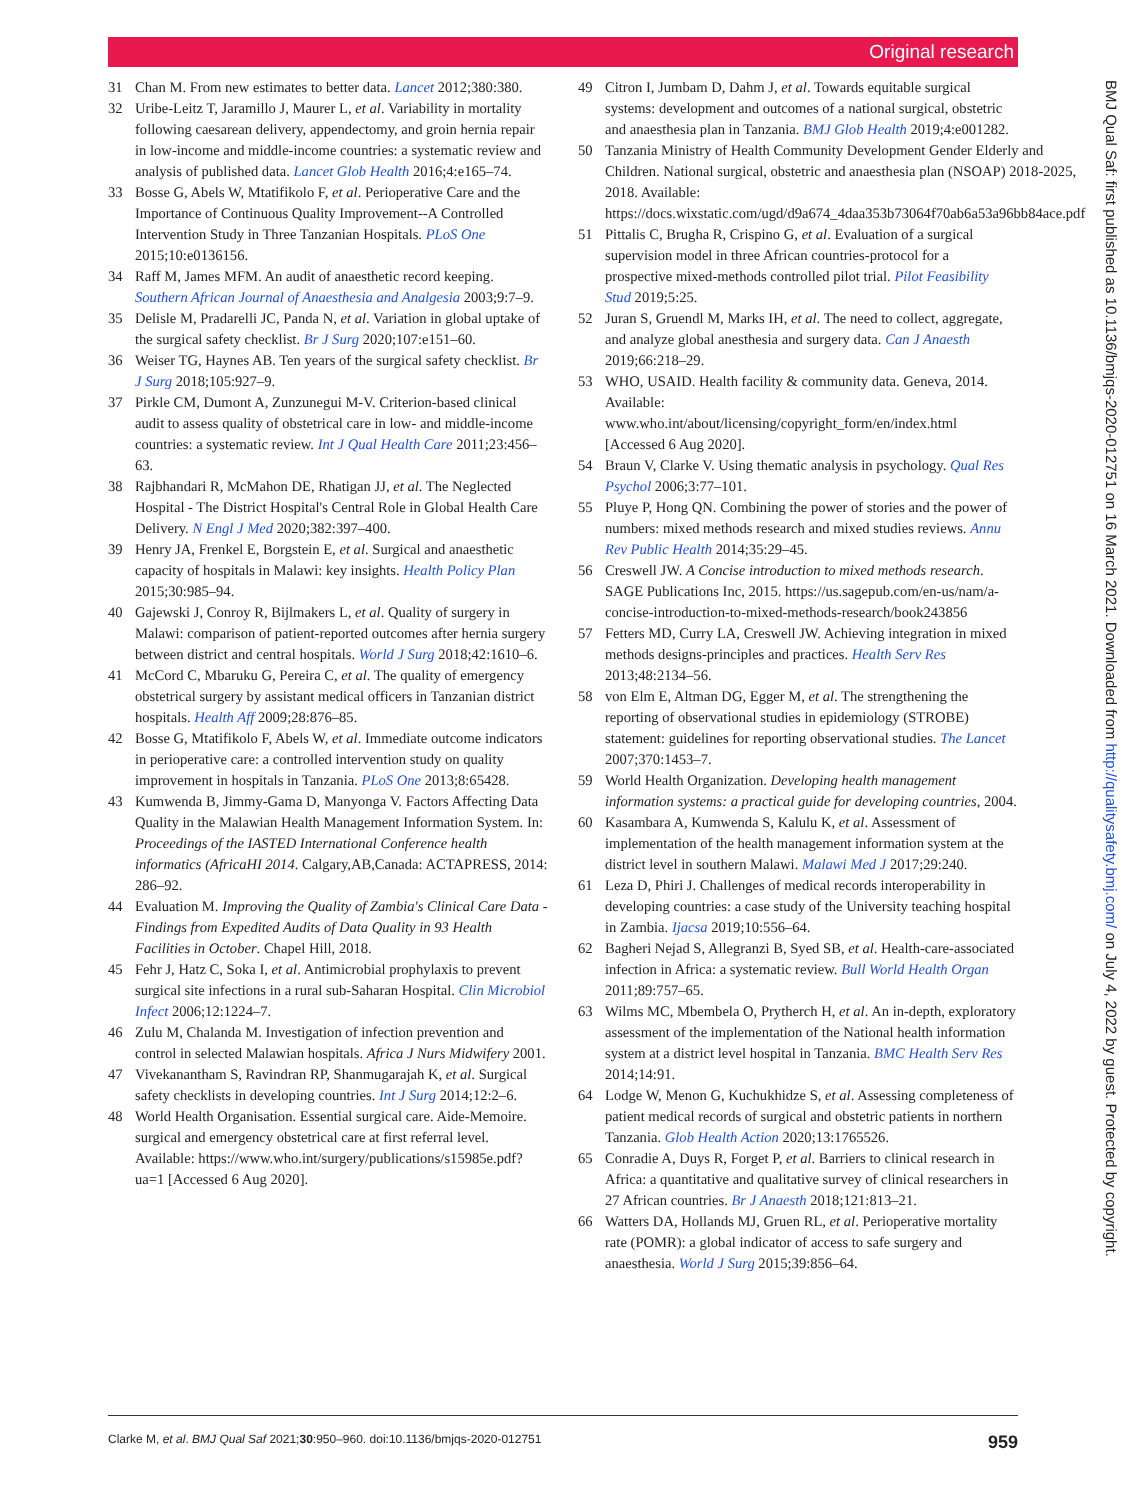Original research
31 Chan M. From new estimates to better data. Lancet 2012;380:380.
32 Uribe-Leitz T, Jaramillo J, Maurer L, et al. Variability in mortality following caesarean delivery, appendectomy, and groin hernia repair in low-income and middle-income countries: a systematic review and analysis of published data. Lancet Glob Health 2016;4:e165–74.
33 Bosse G, Abels W, Mtatifikolo F, et al. Perioperative Care and the Importance of Continuous Quality Improvement--A Controlled Intervention Study in Three Tanzanian Hospitals. PLoS One 2015;10:e0136156.
34 Raff M, James MFM. An audit of anaesthetic record keeping. Southern African Journal of Anaesthesia and Analgesia 2003;9:7–9.
35 Delisle M, Pradarelli JC, Panda N, et al. Variation in global uptake of the surgical safety checklist. Br J Surg 2020;107:e151–60.
36 Weiser TG, Haynes AB. Ten years of the surgical safety checklist. Br J Surg 2018;105:927–9.
37 Pirkle CM, Dumont A, Zunzunegui M-V. Criterion-based clinical audit to assess quality of obstetrical care in low- and middle-income countries: a systematic review. Int J Qual Health Care 2011;23:456–63.
38 Rajbhandari R, McMahon DE, Rhatigan JJ, et al. The Neglected Hospital - The District Hospital's Central Role in Global Health Care Delivery. N Engl J Med 2020;382:397–400.
39 Henry JA, Frenkel E, Borgstein E, et al. Surgical and anaesthetic capacity of hospitals in Malawi: key insights. Health Policy Plan 2015;30:985–94.
40 Gajewski J, Conroy R, Bijlmakers L, et al. Quality of surgery in Malawi: comparison of patient-reported outcomes after hernia surgery between district and central hospitals. World J Surg 2018;42:1610–6.
41 McCord C, Mbaruku G, Pereira C, et al. The quality of emergency obstetrical surgery by assistant medical officers in Tanzanian district hospitals. Health Aff 2009;28:876–85.
42 Bosse G, Mtatifikolo F, Abels W, et al. Immediate outcome indicators in perioperative care: a controlled intervention study on quality improvement in hospitals in Tanzania. PLoS One 2013;8:65428.
43 Kumwenda B, Jimmy-Gama D, Manyonga V. Factors Affecting Data Quality in the Malawian Health Management Information System. In: Proceedings of the IASTED International Conference health informatics (AfricaHI 2014. Calgary,AB,Canada: ACTAPRESS, 2014: 286–92.
44 Evaluation M. Improving the Quality of Zambia's Clinical Care Data - Findings from Expedited Audits of Data Quality in 93 Health Facilities in October. Chapel Hill, 2018.
45 Fehr J, Hatz C, Soka I, et al. Antimicrobial prophylaxis to prevent surgical site infections in a rural sub-Saharan Hospital. Clin Microbiol Infect 2006;12:1224–7.
46 Zulu M, Chalanda M. Investigation of infection prevention and control in selected Malawian hospitals. Africa J Nurs Midwifery 2001.
47 Vivekanantham S, Ravindran RP, Shanmugarajah K, et al. Surgical safety checklists in developing countries. Int J Surg 2014;12:2–6.
48 World Health Organisation. Essential surgical care. Aide-Memoire. surgical and emergency obstetrical care at first referral level. Available: https://www.who.int/surgery/publications/s15985e.pdf?ua=1 [Accessed 6 Aug 2020].
49 Citron I, Jumbam D, Dahm J, et al. Towards equitable surgical systems: development and outcomes of a national surgical, obstetric and anaesthesia plan in Tanzania. BMJ Glob Health 2019;4:e001282.
50 Tanzania Ministry of Health Community Development Gender Elderly and Children. National surgical, obstetric and anaesthesia plan (NSOAP) 2018-2025, 2018. Available: https://docs.wixstatic.com/ugd/d9a674_4daa353b73064f70ab6a53a96bb84ace.pdf
51 Pittalis C, Brugha R, Crispino G, et al. Evaluation of a surgical supervision model in three African countries-protocol for a prospective mixed-methods controlled pilot trial. Pilot Feasibility Stud 2019;5:25.
52 Juran S, Gruendl M, Marks IH, et al. The need to collect, aggregate, and analyze global anesthesia and surgery data. Can J Anaesth 2019;66:218–29.
53 WHO, USAID. Health facility & community data. Geneva, 2014. Available: www.who.int/about/licensing/copyright_form/en/index.html [Accessed 6 Aug 2020].
54 Braun V, Clarke V. Using thematic analysis in psychology. Qual Res Psychol 2006;3:77–101.
55 Pluye P, Hong QN. Combining the power of stories and the power of numbers: mixed methods research and mixed studies reviews. Annu Rev Public Health 2014;35:29–45.
56 Creswell JW. A Concise introduction to mixed methods research. SAGE Publications Inc, 2015. https://us.sagepub.com/en-us/nam/a-concise-introduction-to-mixed-methods-research/book243856
57 Fetters MD, Curry LA, Creswell JW. Achieving integration in mixed methods designs-principles and practices. Health Serv Res 2013;48:2134–56.
58 von Elm E, Altman DG, Egger M, et al. The strengthening the reporting of observational studies in epidemiology (STROBE) statement: guidelines for reporting observational studies. The Lancet 2007;370:1453–7.
59 World Health Organization. Developing health management information systems: a practical guide for developing countries, 2004.
60 Kasambara A, Kumwenda S, Kalulu K, et al. Assessment of implementation of the health management information system at the district level in southern Malawi. Malawi Med J 2017;29:240.
61 Leza D, Phiri J. Challenges of medical records interoperability in developing countries: a case study of the University teaching hospital in Zambia. Ijacsa 2019;10:556–64.
62 Bagheri Nejad S, Allegranzi B, Syed SB, et al. Health-care-associated infection in Africa: a systematic review. Bull World Health Organ 2011;89:757–65.
63 Wilms MC, Mbembela O, Prytherch H, et al. An in-depth, exploratory assessment of the implementation of the National health information system at a district level hospital in Tanzania. BMC Health Serv Res 2014;14:91.
64 Lodge W, Menon G, Kuchukhidze S, et al. Assessing completeness of patient medical records of surgical and obstetric patients in northern Tanzania. Glob Health Action 2020;13:1765526.
65 Conradie A, Duys R, Forget P, et al. Barriers to clinical research in Africa: a quantitative and qualitative survey of clinical researchers in 27 African countries. Br J Anaesth 2018;121:813–21.
66 Watters DA, Hollands MJ, Gruen RL, et al. Perioperative mortality rate (POMR): a global indicator of access to safe surgery and anaesthesia. World J Surg 2015;39:856–64.
BMJ Qual Saf: first published as 10.1136/bmjqs-2020-012751 on 16 March 2021. Downloaded from http://qualitysafety.bmj.com/ on July 4, 2022 by guest. Protected by copyright.
Clarke M, et al. BMJ Qual Saf 2021;30:950–960. doi:10.1136/bmjqs-2020-012751 959